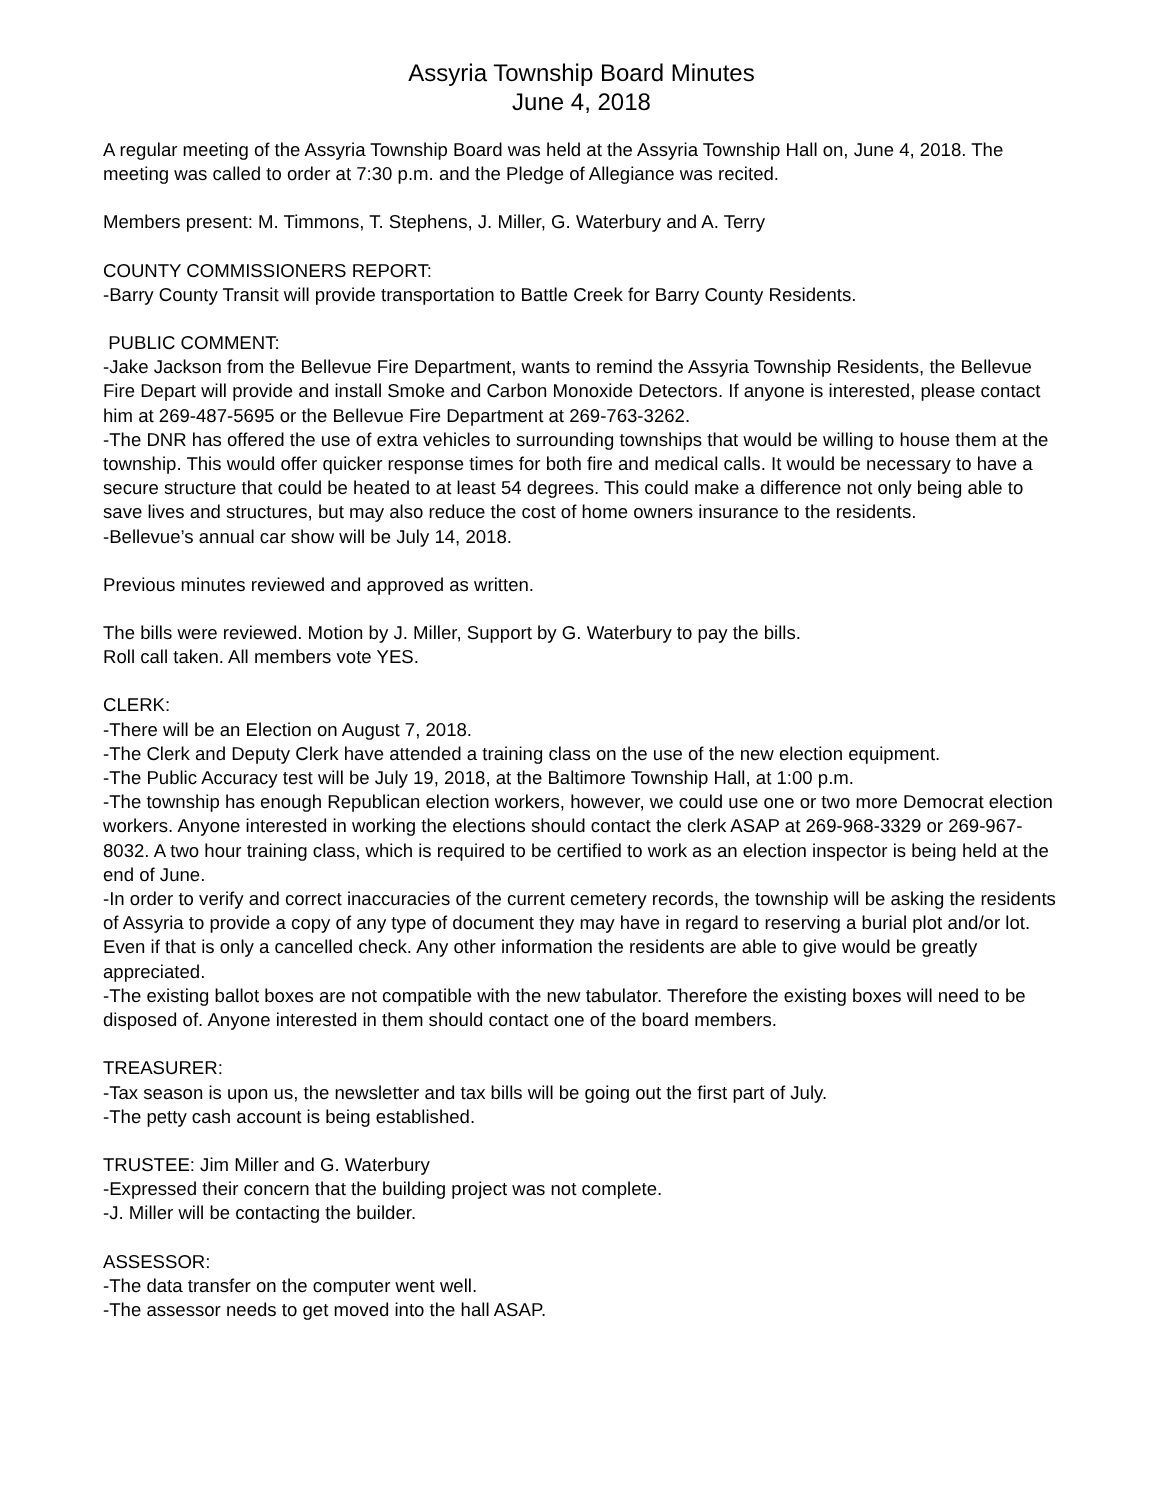Assyria Township Board Minutes
June 4, 2018
A regular meeting of the Assyria Township Board was held at the Assyria Township Hall on, June 4, 2018. The meeting was called to order at 7:30 p.m. and the Pledge of Allegiance was recited.
Members present: M. Timmons, T. Stephens, J. Miller, G. Waterbury and A. Terry
COUNTY COMMISSIONERS REPORT:
-Barry County Transit will provide transportation to Battle Creek for Barry County Residents.
PUBLIC COMMENT:
-Jake Jackson from the Bellevue Fire Department, wants to remind the Assyria Township Residents, the Bellevue Fire Depart will provide and install Smoke and Carbon Monoxide Detectors. If anyone is interested, please contact him at 269-487-5695 or the Bellevue Fire Department at 269-763-3262.
-The DNR has offered the use of extra vehicles to surrounding townships that would be willing to house them at the township. This would offer quicker response times for both fire and medical calls. It would be necessary to have a secure structure that could be heated to at least 54 degrees. This could make a difference not only being able to save lives and structures, but may also reduce the cost of home owners insurance to the residents.
-Bellevue’s annual car show will be July 14, 2018.
Previous minutes reviewed and approved as written.
The bills were reviewed. Motion by J. Miller, Support by G. Waterbury to pay the bills.
Roll call taken. All members vote YES.
CLERK:
-There will be an Election on August 7, 2018.
-The Clerk and Deputy Clerk have attended a training class on the use of the new election equipment.
-The Public Accuracy test will be July 19, 2018, at the Baltimore Township Hall, at 1:00 p.m.
-The township has enough Republican election workers, however, we could use one or two more Democrat election workers. Anyone interested in working the elections should contact the clerk ASAP at 269-968-3329 or 269-967-8032. A two hour training class, which is required to be certified to work as an election inspector is being held at the end of June.
-In order to verify and correct inaccuracies of the current cemetery records, the township will be asking the residents of Assyria to provide a copy of any type of document they may have in regard to reserving a burial plot and/or lot. Even if that is only a cancelled check. Any other information the residents are able to give would be greatly appreciated.
-The existing ballot boxes are not compatible with the new tabulator. Therefore the existing boxes will need to be disposed of. Anyone interested in them should contact one of the board members.
TREASURER:
-Tax season is upon us, the newsletter and tax bills will be going out the first part of July.
-The petty cash account is being established.
TRUSTEE: Jim Miller and G. Waterbury
-Expressed their concern that the building project was not complete.
-J. Miller will be contacting the builder.
ASSESSOR:
-The data transfer on the computer went well.
-The assessor needs to get moved into the hall ASAP.